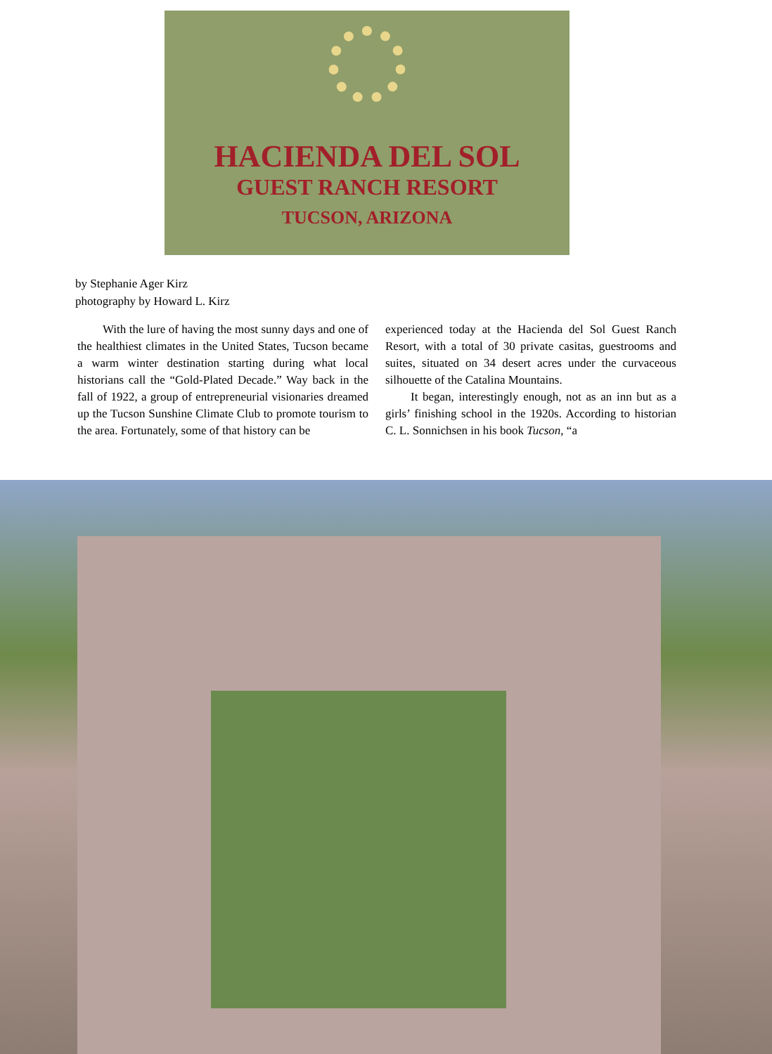HACIENDA DEL SOL
GUEST RANCH RESORT
TUCSON, ARIZONA
by Stephanie Ager Kirz
photography by Howard L. Kirz
With the lure of having the most sunny days and one of the healthiest climates in the United States, Tucson became a warm winter destination starting during what local historians call the “Gold-Plated Decade.” Way back in the fall of 1922, a group of entrepreneurial visionaries dreamed up the Tucson Sunshine Climate Club to promote tourism to the area. Fortunately, some of that history can be
experienced today at the Hacienda del Sol Guest Ranch Resort, with a total of 30 private casitas, guestrooms and suites, situated on 34 desert acres under the curvaceous silhouette of the Catalina Mountains.
It began, interestingly enough, not as an inn but as a girls’ finishing school in the 1920s. According to historian C. L. Sonnichsen in his book Tucson, “a